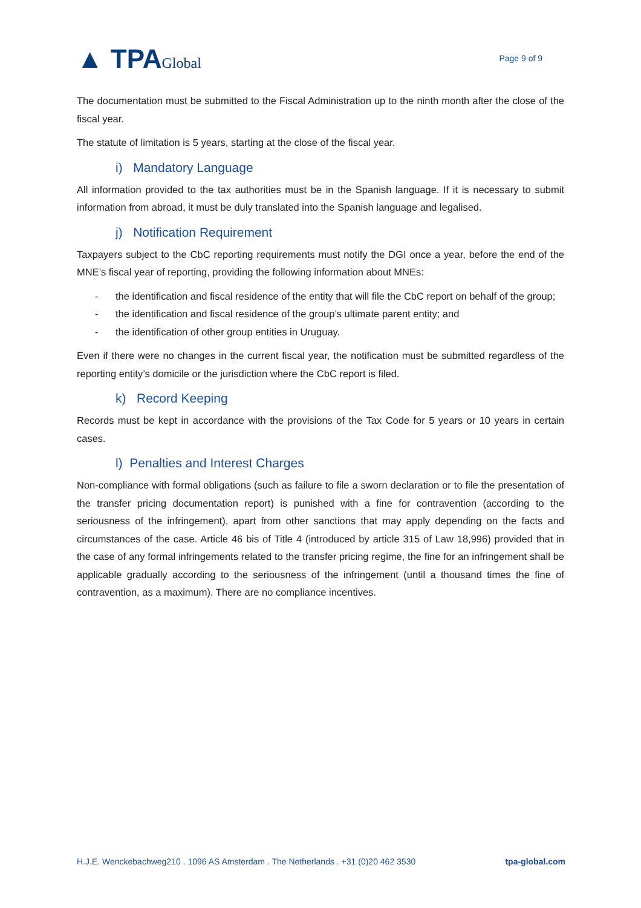▲ TPAGlobal
Page 9 of 9
The documentation must be submitted to the Fiscal Administration up to the ninth month after the close of the fiscal year.
The statute of limitation is 5 years, starting at the close of the fiscal year.
i) Mandatory Language
All information provided to the tax authorities must be in the Spanish language. If it is necessary to submit information from abroad, it must be duly translated into the Spanish language and legalised.
j) Notification Requirement
Taxpayers subject to the CbC reporting requirements must notify the DGI once a year, before the end of the MNE’s fiscal year of reporting, providing the following information about MNEs:
- the identification and fiscal residence of the entity that will file the CbC report on behalf of the group;
- the identification and fiscal residence of the group’s ultimate parent entity; and
- the identification of other group entities in Uruguay.
Even if there were no changes in the current fiscal year, the notification must be submitted regardless of the reporting entity’s domicile or the jurisdiction where the CbC report is filed.
k) Record Keeping
Records must be kept in accordance with the provisions of the Tax Code for 5 years or 10 years in certain cases.
l) Penalties and Interest Charges
Non-compliance with formal obligations (such as failure to file a sworn declaration or to file the presentation of the transfer pricing documentation report) is punished with a fine for contravention (according to the seriousness of the infringement), apart from other sanctions that may apply depending on the facts and circumstances of the case. Article 46 bis of Title 4 (introduced by article 315 of Law 18,996) provided that in the case of any formal infringements related to the transfer pricing regime, the fine for an infringement shall be applicable gradually according to the seriousness of the infringement (until a thousand times the fine of contravention, as a maximum). There are no compliance incentives.
H.J.E. Wenckebachweg210 . 1096 AS Amsterdam . The Netherlands . +31 (0)20 462 3530 tpa-global.com